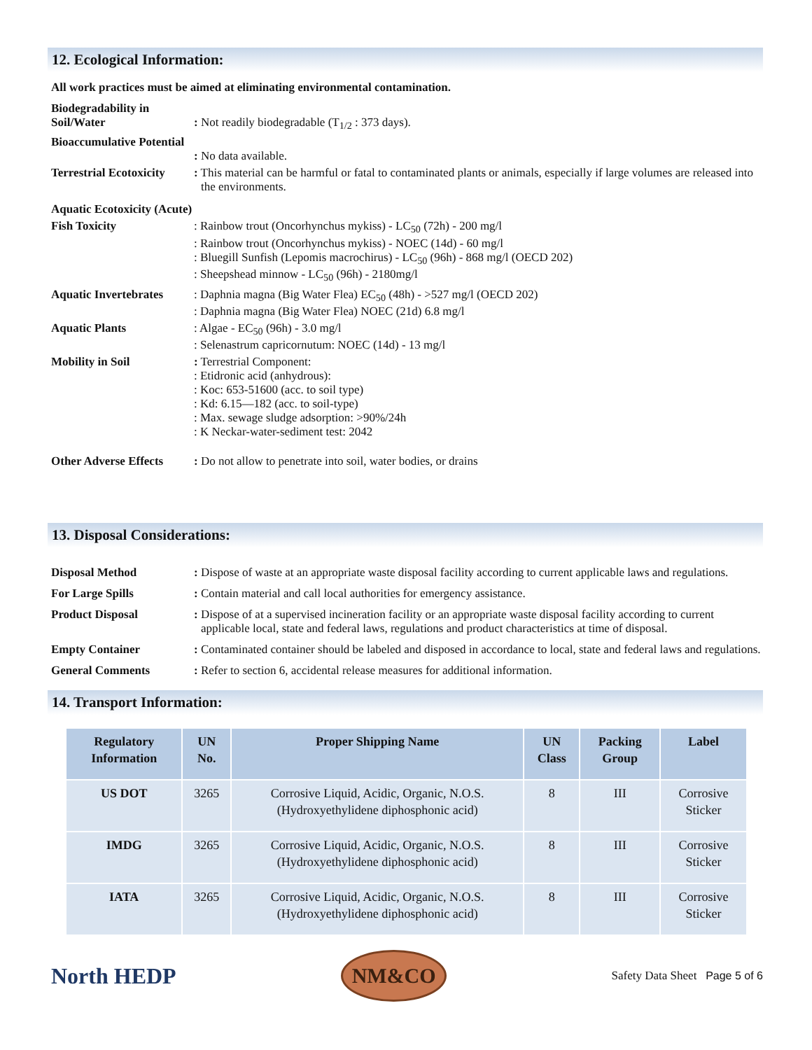12. Ecological Information:
All work practices must be aimed at eliminating environmental contamination.
Biodegradability in Soil/Water
: Not readily biodegradable (T<sub>1/2</sub> : 373 days).
Bioaccumulative Potential
: No data available.
Terrestrial Ecotoxicity
: This material can be harmful or fatal to contaminated plants or animals, especially if large volumes are released into the environments.
Aquatic Ecotoxicity (Acute)
Fish Toxicity
: Rainbow trout (Oncorhynchus mykiss) - LC<sub>50</sub> (72h) - 200 mg/l
: Rainbow trout (Oncorhynchus mykiss) - NOEC (14d) - 60 mg/l
: Bluegill Sunfish (Lepomis macrochirus) - LC<sub>50</sub> (96h) - 868 mg/l (OECD 202)
: Sheepshead minnow - LC<sub>50</sub> (96h) - 2180mg/l
Aquatic Invertebrates
: Daphnia magna (Big Water Flea) EC<sub>50</sub> (48h) - >527 mg/l (OECD 202)
: Daphnia magna (Big Water Flea) NOEC (21d) 6.8 mg/l
Aquatic Plants
: Algae - EC<sub>50</sub> (96h) - 3.0 mg/l
: Selenastrum capricornutum: NOEC (14d) - 13 mg/l
Mobility in Soil
: Terrestrial Component:
: Etidronic acid (anhydrous):
: Koc: 653-51600 (acc. to soil type)
: Kd: 6.15—182 (acc. to soil-type)
: Max. sewage sludge adsorption: >90%/24h
: K Neckar-water-sediment test: 2042
Other Adverse Effects
: Do not allow to penetrate into soil, water bodies, or drains
13. Disposal Considerations:
Disposal Method
: Dispose of waste at an appropriate waste disposal facility according to current applicable laws and regulations.
For Large Spills
: Contain material and call local authorities for emergency assistance.
Product Disposal
: Dispose of at a supervised incineration facility or an appropriate waste disposal facility according to current applicable local, state and federal laws, regulations and product characteristics at time of disposal.
Empty Container
: Contaminated container should be labeled and disposed in accordance to local, state and federal laws and regulations.
General Comments
: Refer to section 6, accidental release measures for additional information.
14. Transport Information:
| Regulatory Information | UN No. | Proper Shipping Name | UN Class | Packing Group | Label |
| --- | --- | --- | --- | --- | --- |
| US DOT | 3265 | Corrosive Liquid, Acidic, Organic, N.O.S. (Hydroxyethylidene diphosphonic acid) | 8 | III | Corrosive Sticker |
| IMDG | 3265 | Corrosive Liquid, Acidic, Organic, N.O.S. (Hydroxyethylidene diphosphonic acid) | 8 | III | Corrosive Sticker |
| IATA | 3265 | Corrosive Liquid, Acidic, Organic, N.O.S. (Hydroxyethylidene diphosphonic acid) | 8 | III | Corrosive Sticker |
North HEDP
NM&CO
Safety Data Sheet Page 5 of 6